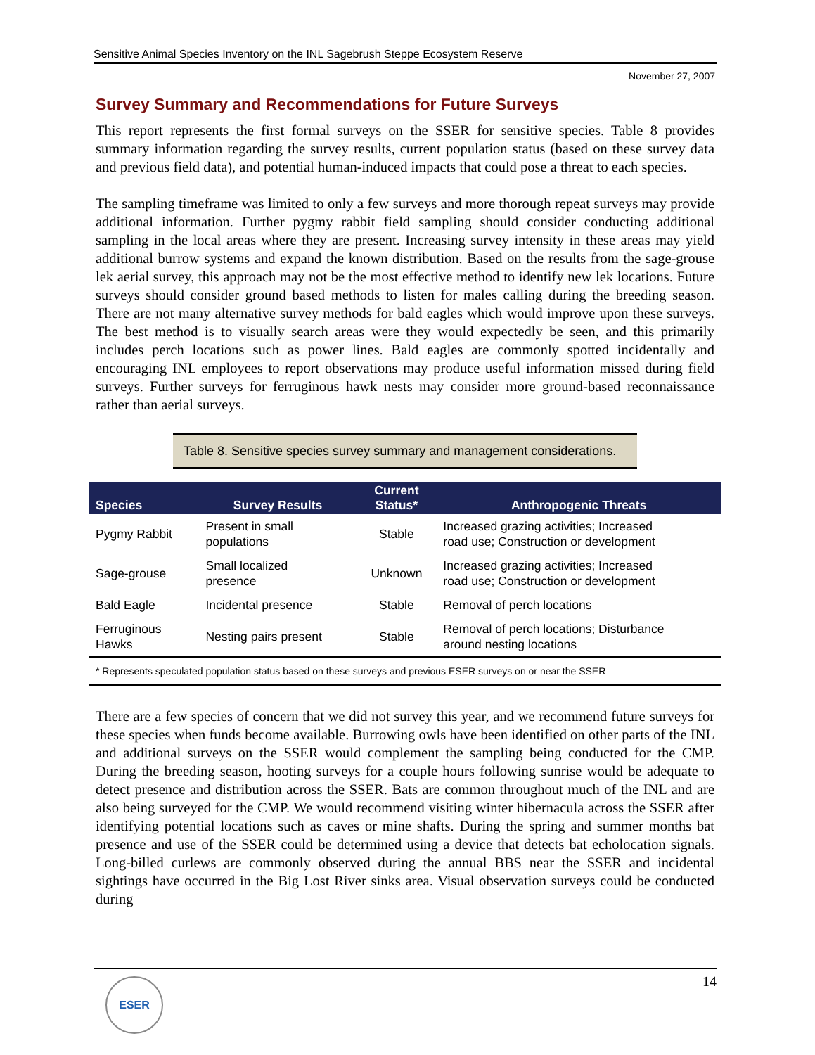Sensitive Animal Species Inventory on the INL Sagebrush Steppe Ecosystem Reserve
November 27, 2007
Survey Summary and Recommendations for Future Surveys
This report represents the first formal surveys on the SSER for sensitive species. Table 8 provides summary information regarding the survey results, current population status (based on these survey data and previous field data), and potential human-induced impacts that could pose a threat to each species.
The sampling timeframe was limited to only a few surveys and more thorough repeat surveys may provide additional information. Further pygmy rabbit field sampling should consider conducting additional sampling in the local areas where they are present. Increasing survey intensity in these areas may yield additional burrow systems and expand the known distribution. Based on the results from the sage-grouse lek aerial survey, this approach may not be the most effective method to identify new lek locations. Future surveys should consider ground based methods to listen for males calling during the breeding season. There are not many alternative survey methods for bald eagles which would improve upon these surveys. The best method is to visually search areas were they would expectedly be seen, and this primarily includes perch locations such as power lines. Bald eagles are commonly spotted incidentally and encouraging INL employees to report observations may produce useful information missed during field surveys. Further surveys for ferruginous hawk nests may consider more ground-based reconnaissance rather than aerial surveys.
Table 8. Sensitive species survey summary and management considerations.
| Species | Survey Results | Current Status* | Anthropogenic Threats |
| --- | --- | --- | --- |
| Pygmy Rabbit | Present in small populations | Stable | Increased grazing activities; Increased road use; Construction or development |
| Sage-grouse | Small localized presence | Unknown | Increased grazing activities; Increased road use; Construction or development |
| Bald Eagle | Incidental presence | Stable | Removal of perch locations |
| Ferruginous Hawks | Nesting pairs present | Stable | Removal of perch locations; Disturbance around nesting locations |
| * Represents speculated population status based on these surveys and previous ESER surveys on or near the SSER | | | |
There are a few species of concern that we did not survey this year, and we recommend future surveys for these species when funds become available. Burrowing owls have been identified on other parts of the INL and additional surveys on the SSER would complement the sampling being conducted for the CMP. During the breeding season, hooting surveys for a couple hours following sunrise would be adequate to detect presence and distribution across the SSER. Bats are common throughout much of the INL and are also being surveyed for the CMP. We would recommend visiting winter hibernacula across the SSER after identifying potential locations such as caves or mine shafts. During the spring and summer months bat presence and use of the SSER could be determined using a device that detects bat echolocation signals. Long-billed curlews are commonly observed during the annual BBS near the SSER and incidental sightings have occurred in the Big Lost River sinks area. Visual observation surveys could be conducted during
14 ESER